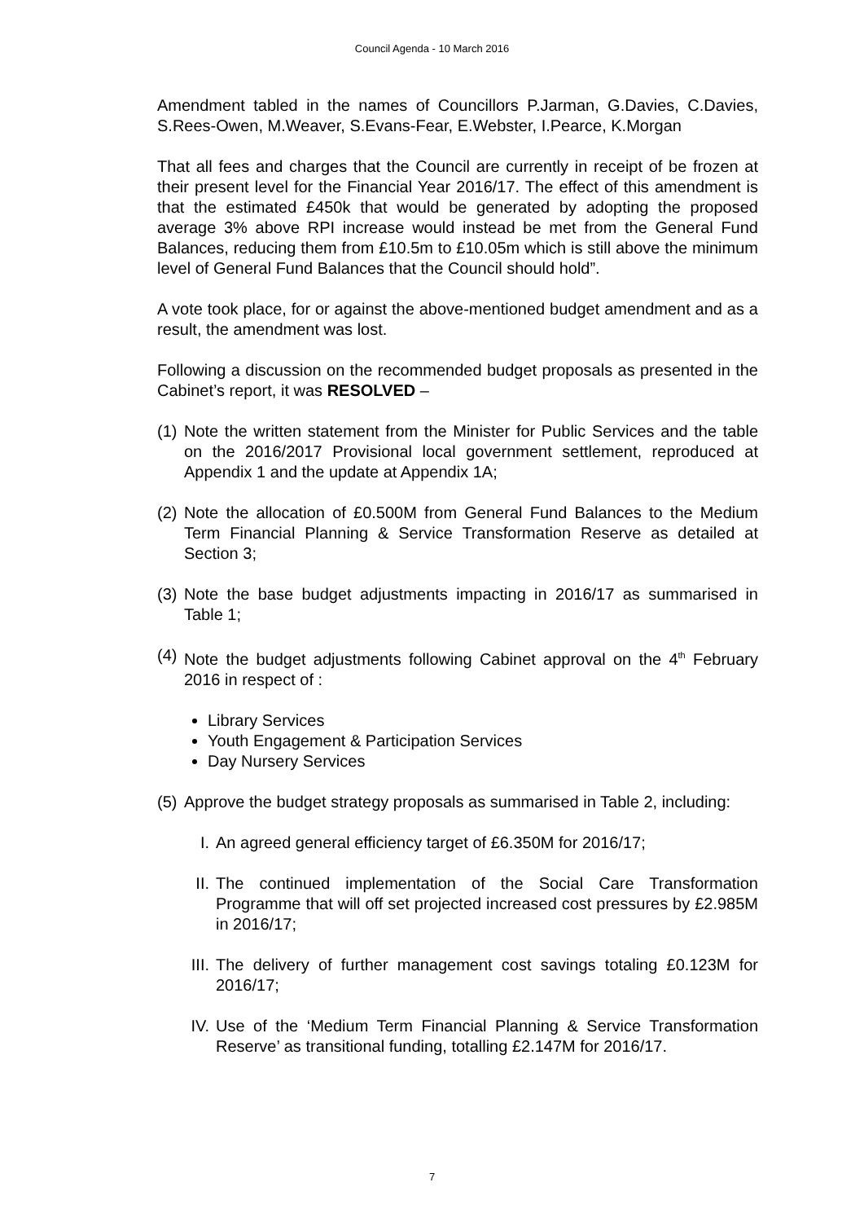Council Agenda - 10 March 2016
Amendment tabled in the names of Councillors P.Jarman, G.Davies, C.Davies, S.Rees-Owen, M.Weaver, S.Evans-Fear, E.Webster, I.Pearce, K.Morgan
That all fees and charges that the Council are currently in receipt of be frozen at their present level for the Financial Year 2016/17. The effect of this amendment is that the estimated £450k that would be generated by adopting the proposed average 3% above RPI increase would instead be met from the General Fund Balances, reducing them from £10.5m to £10.05m which is still above the minimum level of General Fund Balances that the Council should hold”.
A vote took place, for or against the above-mentioned budget amendment and as a result, the amendment was lost.
Following a discussion on the recommended budget proposals as presented in the Cabinet’s report, it was RESOLVED –
(1)
Note the written statement from the Minister for Public Services and the table on the 2016/2017 Provisional local government settlement, reproduced at Appendix 1 and the update at Appendix 1A;
(2)
Note the allocation of £0.500M from General Fund Balances to the Medium Term Financial Planning & Service Transformation Reserve as detailed at Section 3;
(3)
Note the base budget adjustments impacting in 2016/17 as summarised in Table 1;
(4)
Note the budget adjustments following Cabinet approval on the 4<sup>th</sup> February 2016 in respect of :
Library Services
Youth Engagement & Participation Services
Day Nursery Services
(5)
Approve the budget strategy proposals as summarised in Table 2, including:
I. An agreed general efficiency target of £6.350M for 2016/17;
II. The continued implementation of the Social Care Transformation Programme that will off set projected increased cost pressures by £2.985M in 2016/17;
III. The delivery of further management cost savings totaling £0.123M for 2016/17;
IV. Use of the ‘Medium Term Financial Planning & Service Transformation Reserve’ as transitional funding, totalling £2.147M for 2016/17.
7